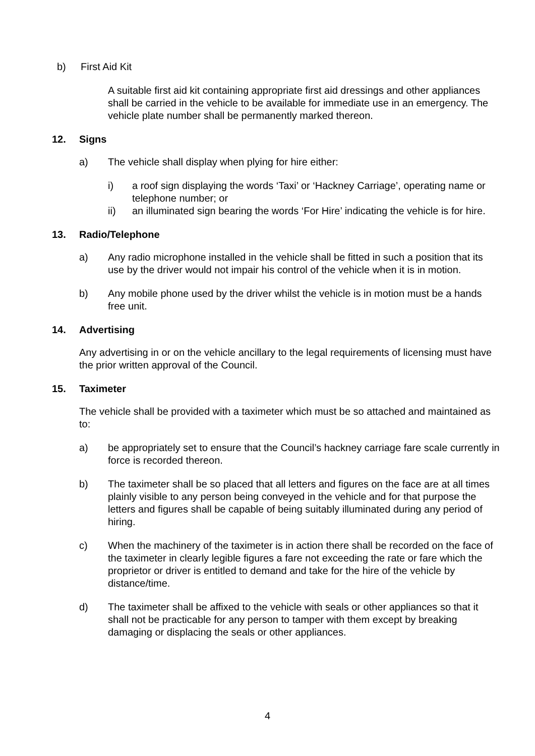b) First Aid Kit
A suitable first aid kit containing appropriate first aid dressings and other appliances shall be carried in the vehicle to be available for immediate use in an emergency. The vehicle plate number shall be permanently marked thereon.
12. Signs
a) The vehicle shall display when plying for hire either:
i) a roof sign displaying the words ‘Taxi’ or ‘Hackney Carriage’, operating name or telephone number; or
ii) an illuminated sign bearing the words ‘For Hire’ indicating the vehicle is for hire.
13. Radio/Telephone
a) Any radio microphone installed in the vehicle shall be fitted in such a position that its use by the driver would not impair his control of the vehicle when it is in motion.
b) Any mobile phone used by the driver whilst the vehicle is in motion must be a hands free unit.
14. Advertising
Any advertising in or on the vehicle ancillary to the legal requirements of licensing must have the prior written approval of the Council.
15. Taximeter
The vehicle shall be provided with a taximeter which must be so attached and maintained as to:
a) be appropriately set to ensure that the Council’s hackney carriage fare scale currently in force is recorded thereon.
b) The taximeter shall be so placed that all letters and figures on the face are at all times plainly visible to any person being conveyed in the vehicle and for that purpose the letters and figures shall be capable of being suitably illuminated during any period of hiring.
c) When the machinery of the taximeter is in action there shall be recorded on the face of the taximeter in clearly legible figures a fare not exceeding the rate or fare which the proprietor or driver is entitled to demand and take for the hire of the vehicle by distance/time.
d) The taximeter shall be affixed to the vehicle with seals or other appliances so that it shall not be practicable for any person to tamper with them except by breaking damaging or displacing the seals or other appliances.
4